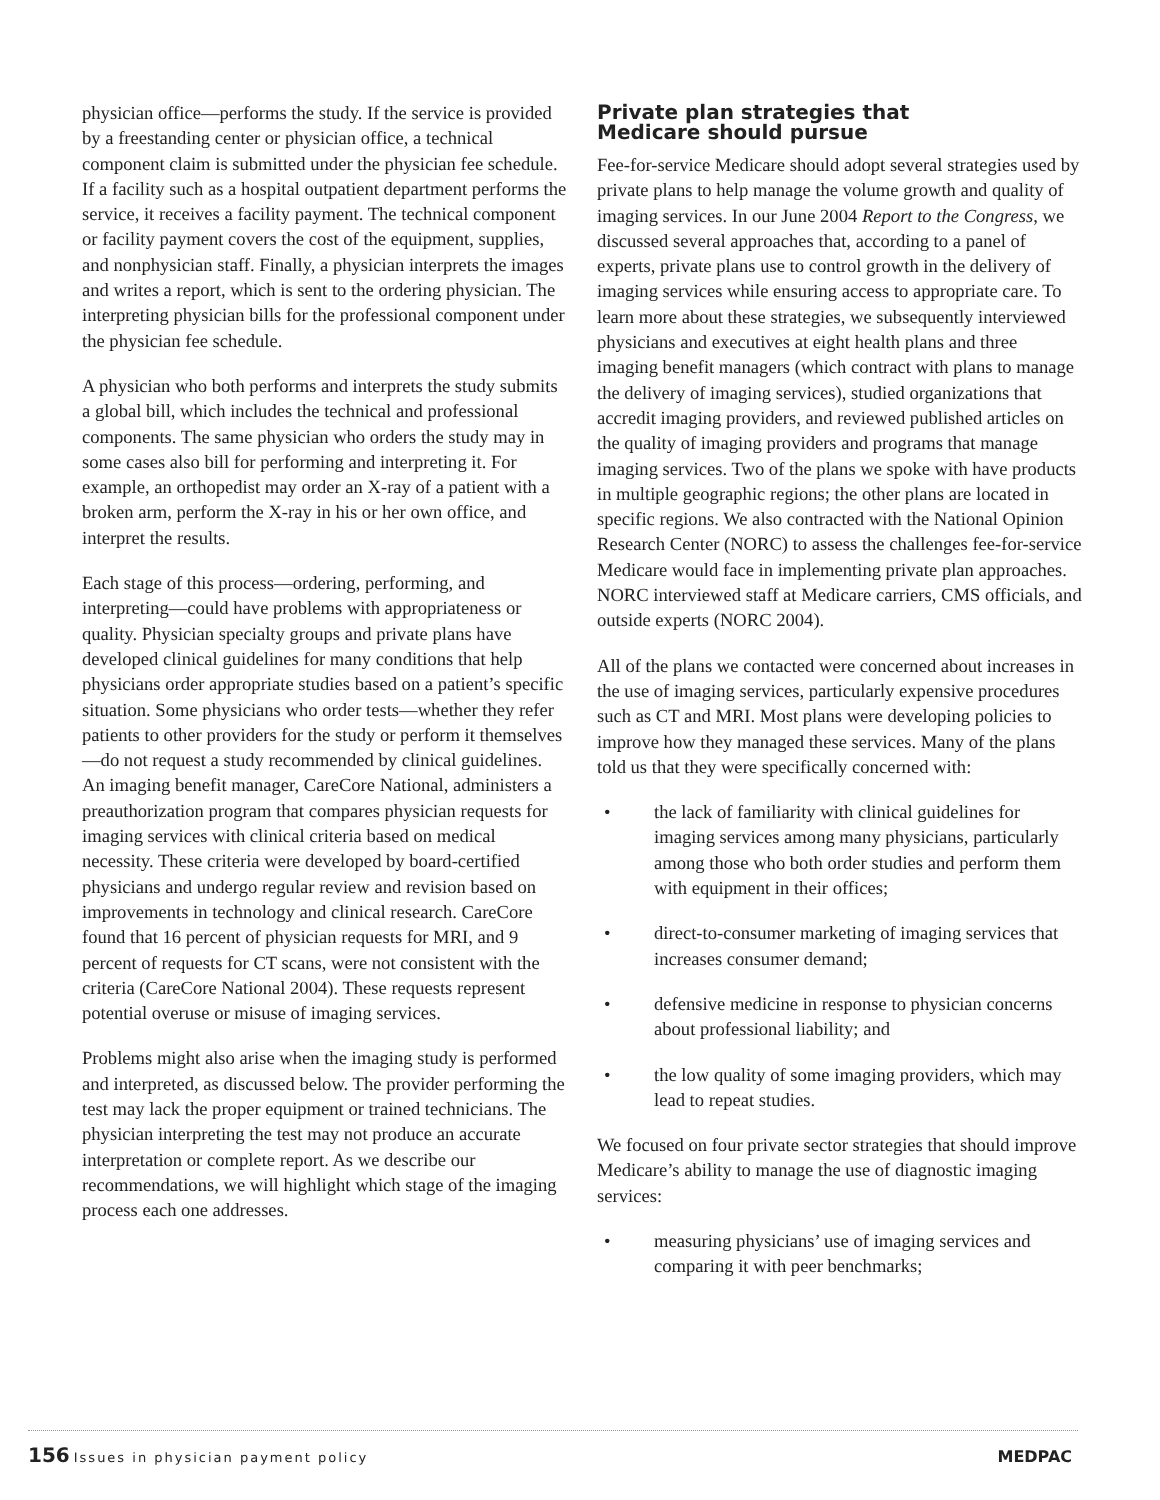physician office—performs the study. If the service is provided by a freestanding center or physician office, a technical component claim is submitted under the physician fee schedule. If a facility such as a hospital outpatient department performs the service, it receives a facility payment. The technical component or facility payment covers the cost of the equipment, supplies, and nonphysician staff. Finally, a physician interprets the images and writes a report, which is sent to the ordering physician. The interpreting physician bills for the professional component under the physician fee schedule.
A physician who both performs and interprets the study submits a global bill, which includes the technical and professional components. The same physician who orders the study may in some cases also bill for performing and interpreting it. For example, an orthopedist may order an X-ray of a patient with a broken arm, perform the X-ray in his or her own office, and interpret the results.
Each stage of this process—ordering, performing, and interpreting—could have problems with appropriateness or quality. Physician specialty groups and private plans have developed clinical guidelines for many conditions that help physicians order appropriate studies based on a patient’s specific situation. Some physicians who order tests—whether they refer patients to other providers for the study or perform it themselves—do not request a study recommended by clinical guidelines. An imaging benefit manager, CareCore National, administers a preauthorization program that compares physician requests for imaging services with clinical criteria based on medical necessity. These criteria were developed by board-certified physicians and undergo regular review and revision based on improvements in technology and clinical research. CareCore found that 16 percent of physician requests for MRI, and 9 percent of requests for CT scans, were not consistent with the criteria (CareCore National 2004). These requests represent potential overuse or misuse of imaging services.
Problems might also arise when the imaging study is performed and interpreted, as discussed below. The provider performing the test may lack the proper equipment or trained technicians. The physician interpreting the test may not produce an accurate interpretation or complete report. As we describe our recommendations, we will highlight which stage of the imaging process each one addresses.
Private plan strategies that
Medicare should pursue
Fee-for-service Medicare should adopt several strategies used by private plans to help manage the volume growth and quality of imaging services. In our June 2004 Report to the Congress, we discussed several approaches that, according to a panel of experts, private plans use to control growth in the delivery of imaging services while ensuring access to appropriate care. To learn more about these strategies, we subsequently interviewed physicians and executives at eight health plans and three imaging benefit managers (which contract with plans to manage the delivery of imaging services), studied organizations that accredit imaging providers, and reviewed published articles on the quality of imaging providers and programs that manage imaging services. Two of the plans we spoke with have products in multiple geographic regions; the other plans are located in specific regions. We also contracted with the National Opinion Research Center (NORC) to assess the challenges fee-for-service Medicare would face in implementing private plan approaches. NORC interviewed staff at Medicare carriers, CMS officials, and outside experts (NORC 2004).
All of the plans we contacted were concerned about increases in the use of imaging services, particularly expensive procedures such as CT and MRI. Most plans were developing policies to improve how they managed these services. Many of the plans told us that they were specifically concerned with:
• the lack of familiarity with clinical guidelines for imaging services among many physicians, particularly among those who both order studies and perform them with equipment in their offices;
• direct-to-consumer marketing of imaging services that increases consumer demand;
• defensive medicine in response to physician concerns about professional liability; and
• the low quality of some imaging providers, which may lead to repeat studies.
We focused on four private sector strategies that should improve Medicare’s ability to manage the use of diagnostic imaging services:
• measuring physicians’ use of imaging services and comparing it with peer benchmarks;
156 Issues in physician payment policy
MEDPAC